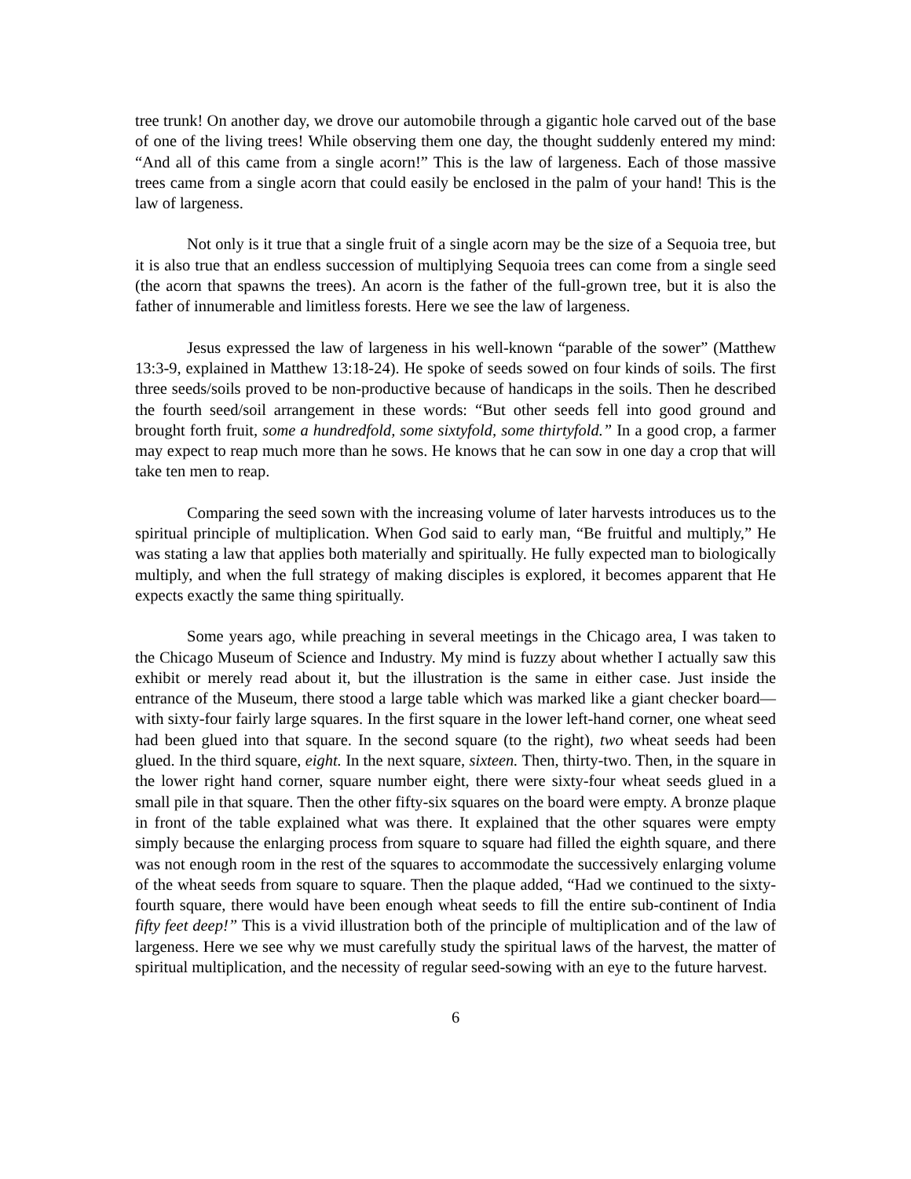tree trunk! On another day, we drove our automobile through a gigantic hole carved out of the base of one of the living trees! While observing them one day, the thought suddenly entered my mind: “And all of this came from a single acorn!” This is the law of largeness. Each of those massive trees came from a single acorn that could easily be enclosed in the palm of your hand! This is the law of largeness.
Not only is it true that a single fruit of a single acorn may be the size of a Sequoia tree, but it is also true that an endless succession of multiplying Sequoia trees can come from a single seed (the acorn that spawns the trees). An acorn is the father of the full-grown tree, but it is also the father of innumerable and limitless forests. Here we see the law of largeness.
Jesus expressed the law of largeness in his well-known “parable of the sower” (Matthew 13:3-9, explained in Matthew 13:18-24). He spoke of seeds sowed on four kinds of soils. The first three seeds/soils proved to be non-productive because of handicaps in the soils. Then he described the fourth seed/soil arrangement in these words: “But other seeds fell into good ground and brought forth fruit, some a hundredfold, some sixtyfold, some thirtyfold.” In a good crop, a farmer may expect to reap much more than he sows. He knows that he can sow in one day a crop that will take ten men to reap.
Comparing the seed sown with the increasing volume of later harvests introduces us to the spiritual principle of multiplication. When God said to early man, “Be fruitful and multiply,” He was stating a law that applies both materially and spiritually. He fully expected man to biologically multiply, and when the full strategy of making disciples is explored, it becomes apparent that He expects exactly the same thing spiritually.
Some years ago, while preaching in several meetings in the Chicago area, I was taken to the Chicago Museum of Science and Industry. My mind is fuzzy about whether I actually saw this exhibit or merely read about it, but the illustration is the same in either case. Just inside the entrance of the Museum, there stood a large table which was marked like a giant checker board—with sixty-four fairly large squares. In the first square in the lower left-hand corner, one wheat seed had been glued into that square. In the second square (to the right), two wheat seeds had been glued. In the third square, eight. In the next square, sixteen. Then, thirty-two. Then, in the square in the lower right hand corner, square number eight, there were sixty-four wheat seeds glued in a small pile in that square. Then the other fifty-six squares on the board were empty. A bronze plaque in front of the table explained what was there. It explained that the other squares were empty simply because the enlarging process from square to square had filled the eighth square, and there was not enough room in the rest of the squares to accommodate the successively enlarging volume of the wheat seeds from square to square. Then the plaque added, “Had we continued to the sixty-fourth square, there would have been enough wheat seeds to fill the entire sub-continent of India fifty feet deep!” This is a vivid illustration both of the principle of multiplication and of the law of largeness. Here we see why we must carefully study the spiritual laws of the harvest, the matter of spiritual multiplication, and the necessity of regular seed-sowing with an eye to the future harvest.
6